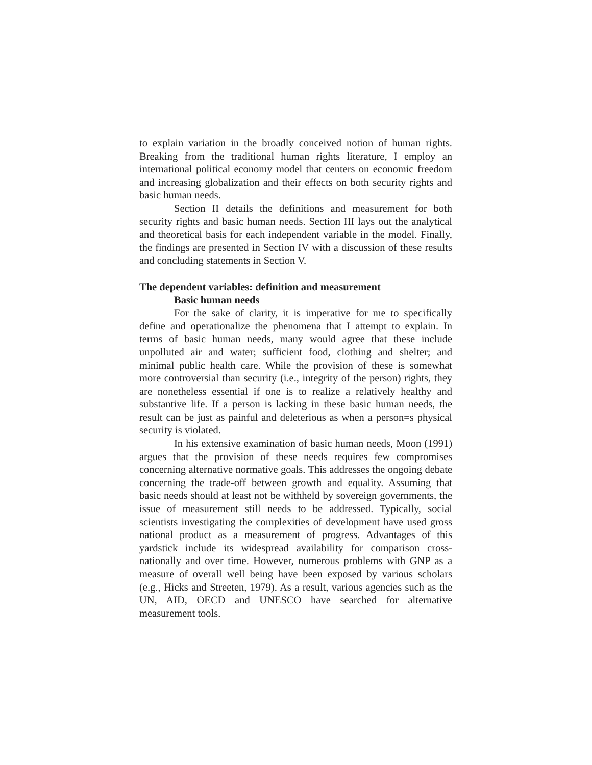to explain variation in the broadly conceived notion of human rights. Breaking from the traditional human rights literature, I employ an international political economy model that centers on economic freedom and increasing globalization and their effects on both security rights and basic human needs.
Section II details the definitions and measurement for both security rights and basic human needs. Section III lays out the analytical and theoretical basis for each independent variable in the model. Finally, the findings are presented in Section IV with a discussion of these results and concluding statements in Section V.
The dependent variables: definition and measurement
Basic human needs
For the sake of clarity, it is imperative for me to specifically define and operationalize the phenomena that I attempt to explain. In terms of basic human needs, many would agree that these include unpolluted air and water; sufficient food, clothing and shelter; and minimal public health care. While the provision of these is somewhat more controversial than security (i.e., integrity of the person) rights, they are nonetheless essential if one is to realize a relatively healthy and substantive life. If a person is lacking in these basic human needs, the result can be just as painful and deleterious as when a person=s physical security is violated.
In his extensive examination of basic human needs, Moon (1991) argues that the provision of these needs requires few compromises concerning alternative normative goals. This addresses the ongoing debate concerning the trade-off between growth and equality. Assuming that basic needs should at least not be withheld by sovereign governments, the issue of measurement still needs to be addressed. Typically, social scientists investigating the complexities of development have used gross national product as a measurement of progress. Advantages of this yardstick include its widespread availability for comparison cross-nationally and over time. However, numerous problems with GNP as a measure of overall well being have been exposed by various scholars (e.g., Hicks and Streeten, 1979). As a result, various agencies such as the UN, AID, OECD and UNESCO have searched for alternative measurement tools.